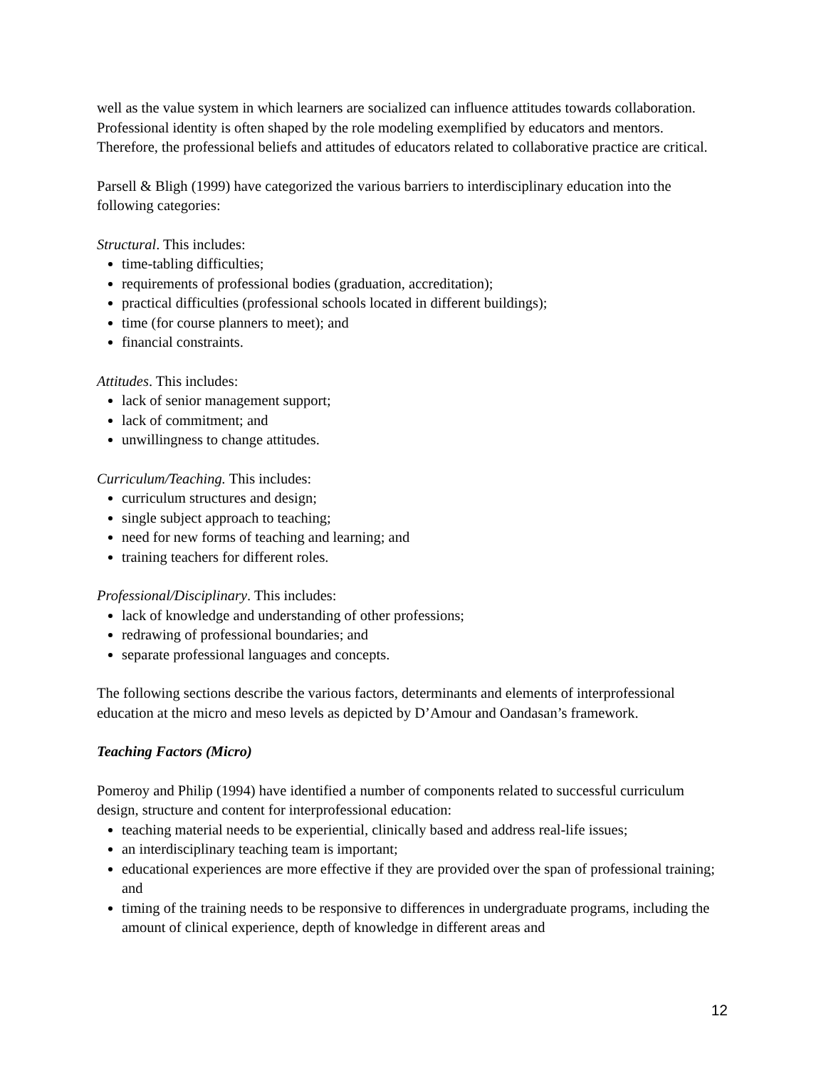well as the value system in which learners are socialized can influence attitudes towards collaboration. Professional identity is often shaped by the role modeling exemplified by educators and mentors. Therefore, the professional beliefs and attitudes of educators related to collaborative practice are critical.
Parsell & Bligh (1999) have categorized the various barriers to interdisciplinary education into the following categories:
Structural. This includes:
time-tabling difficulties;
requirements of professional bodies (graduation, accreditation);
practical difficulties (professional schools located in different buildings);
time (for course planners to meet); and
financial constraints.
Attitudes. This includes:
lack of senior management support;
lack of commitment; and
unwillingness to change attitudes.
Curriculum/Teaching. This includes:
curriculum structures and design;
single subject approach to teaching;
need for new forms of teaching and learning; and
training teachers for different roles.
Professional/Disciplinary. This includes:
lack of knowledge and understanding of other professions;
redrawing of professional boundaries; and
separate professional languages and concepts.
The following sections describe the various factors, determinants and elements of interprofessional education at the micro and meso levels as depicted by D’Amour and Oandasan’s framework.
Teaching Factors (Micro)
Pomeroy and Philip (1994) have identified a number of components related to successful curriculum design, structure and content for interprofessional education:
teaching material needs to be experiential, clinically based and address real-life issues;
an interdisciplinary teaching team is important;
educational experiences are more effective if they are provided over the span of professional training; and
timing of the training needs to be responsive to differences in undergraduate programs, including the amount of clinical experience, depth of knowledge in different areas and
12